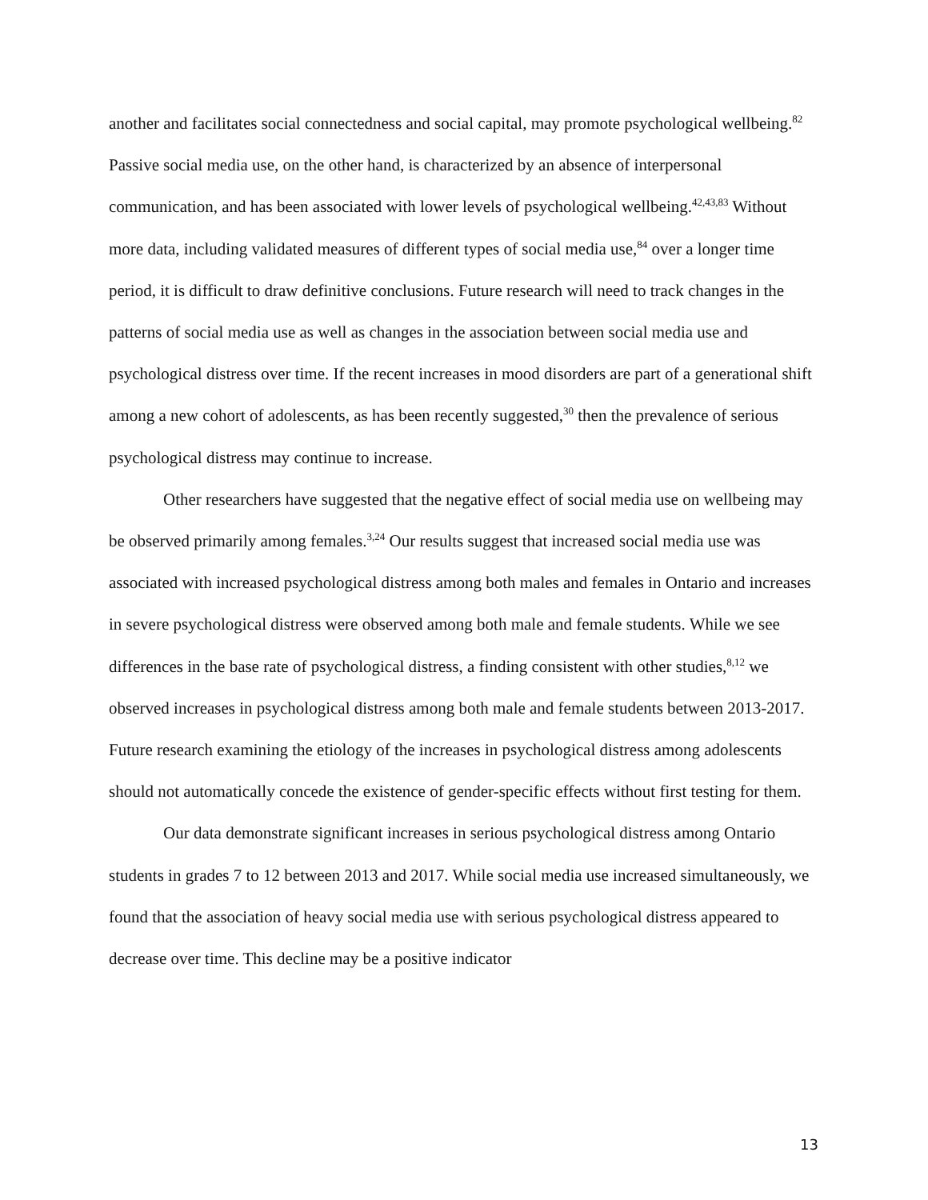another and facilitates social connectedness and social capital, may promote psychological wellbeing.<sup>82</sup> Passive social media use, on the other hand, is characterized by an absence of interpersonal communication, and has been associated with lower levels of psychological wellbeing.<sup>42,43,83</sup> Without more data, including validated measures of different types of social media use,<sup>84</sup> over a longer time period, it is difficult to draw definitive conclusions. Future research will need to track changes in the patterns of social media use as well as changes in the association between social media use and psychological distress over time. If the recent increases in mood disorders are part of a generational shift among a new cohort of adolescents, as has been recently suggested,<sup>30</sup> then the prevalence of serious psychological distress may continue to increase.
Other researchers have suggested that the negative effect of social media use on wellbeing may be observed primarily among females.<sup>3,24</sup> Our results suggest that increased social media use was associated with increased psychological distress among both males and females in Ontario and increases in severe psychological distress were observed among both male and female students. While we see differences in the base rate of psychological distress, a finding consistent with other studies,<sup>8,12</sup> we observed increases in psychological distress among both male and female students between 2013-2017. Future research examining the etiology of the increases in psychological distress among adolescents should not automatically concede the existence of gender-specific effects without first testing for them.
Our data demonstrate significant increases in serious psychological distress among Ontario students in grades 7 to 12 between 2013 and 2017. While social media use increased simultaneously, we found that the association of heavy social media use with serious psychological distress appeared to decrease over time. This decline may be a positive indicator
13